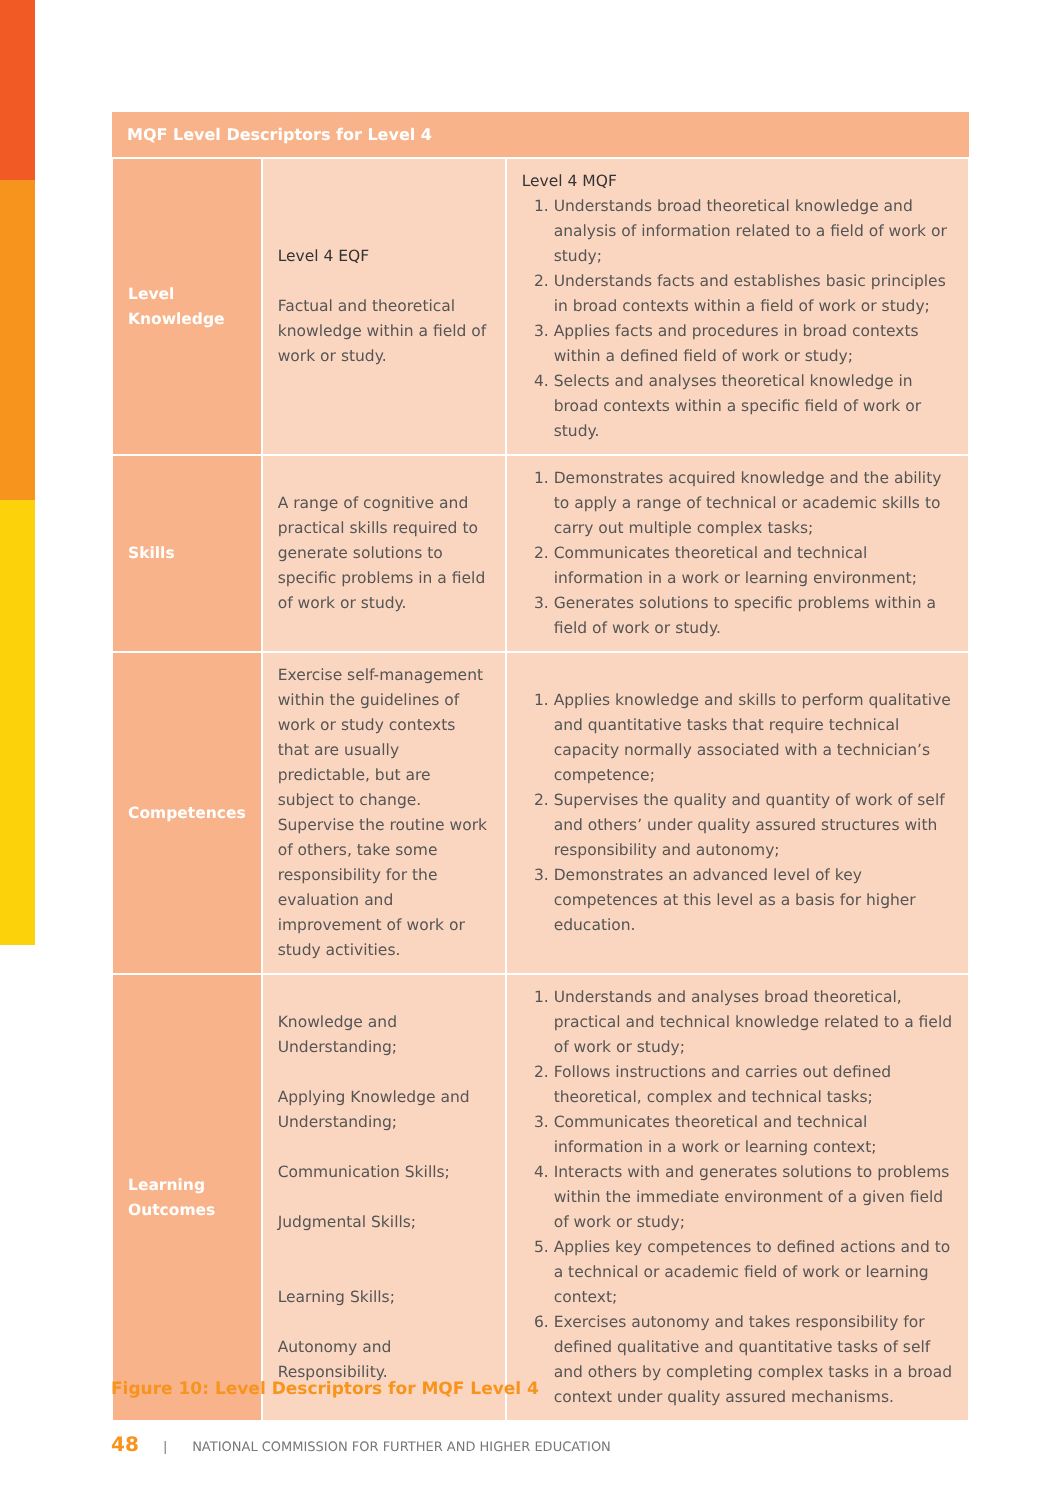| MQF Level Descriptors for Level 4 | | |
| --- | --- | --- |
| Level Knowledge | Level 4 EQF Factual and theoretical knowledge within a field of work or study. | Level 4 MQF 1. Understands broad theoretical knowledge and analysis of information related to a field of work or study; 2. Understands facts and establishes basic principles in broad contexts within a field of work or study; 3. Applies facts and procedures in broad contexts within a defined field of work or study; 4. Selects and analyses theoretical knowledge in broad contexts within a specific field of work or study. |
| Skills | A range of cognitive and practical skills required to generate solutions to specific problems in a field of work or study. | 1. Demonstrates acquired knowledge and the ability to apply a range of technical or academic skills to carry out multiple complex tasks; 2. Communicates theoretical and technical information in a work or learning environment; 3. Generates solutions to specific problems within a field of work or study. |
| Competences | Exercise self-management within the guidelines of work or study contexts that are usually predictable, but are subject to change. Supervise the routine work of others, take some responsibility for the evaluation and improvement of work or study activities. | 1. Applies knowledge and skills to perform qualitative and quantitative tasks that require technical capacity normally associated with a technician’s competence; 2. Supervises the quality and quantity of work of self and others’ under quality assured structures with responsibility and autonomy; 3. Demonstrates an advanced level of key competences at this level as a basis for higher education. |
| Learning Outcomes | Knowledge and Understanding; Applying Knowledge and Understanding; Communication Skills; Judgmental Skills; Learning Skills; Autonomy and Responsibility. | 1. Understands and analyses broad theoretical, practical and technical knowledge related to a field of work or study; 2. Follows instructions and carries out defined theoretical, complex and technical tasks; 3. Communicates theoretical and technical information in a work or learning context; 4. Interacts with and generates solutions to problems within the immediate environment of a given field of work or study; 5. Applies key competences to defined actions and to a technical or academic field of work or learning context; 6. Exercises autonomy and takes responsibility for defined qualitative and quantitative tasks of self and others by completing complex tasks in a broad context under quality assured mechanisms. |
Figure 10: Level Descriptors for MQF Level 4
48 | NATIONAL COMMISSION FOR FURTHER AND HIGHER EDUCATION